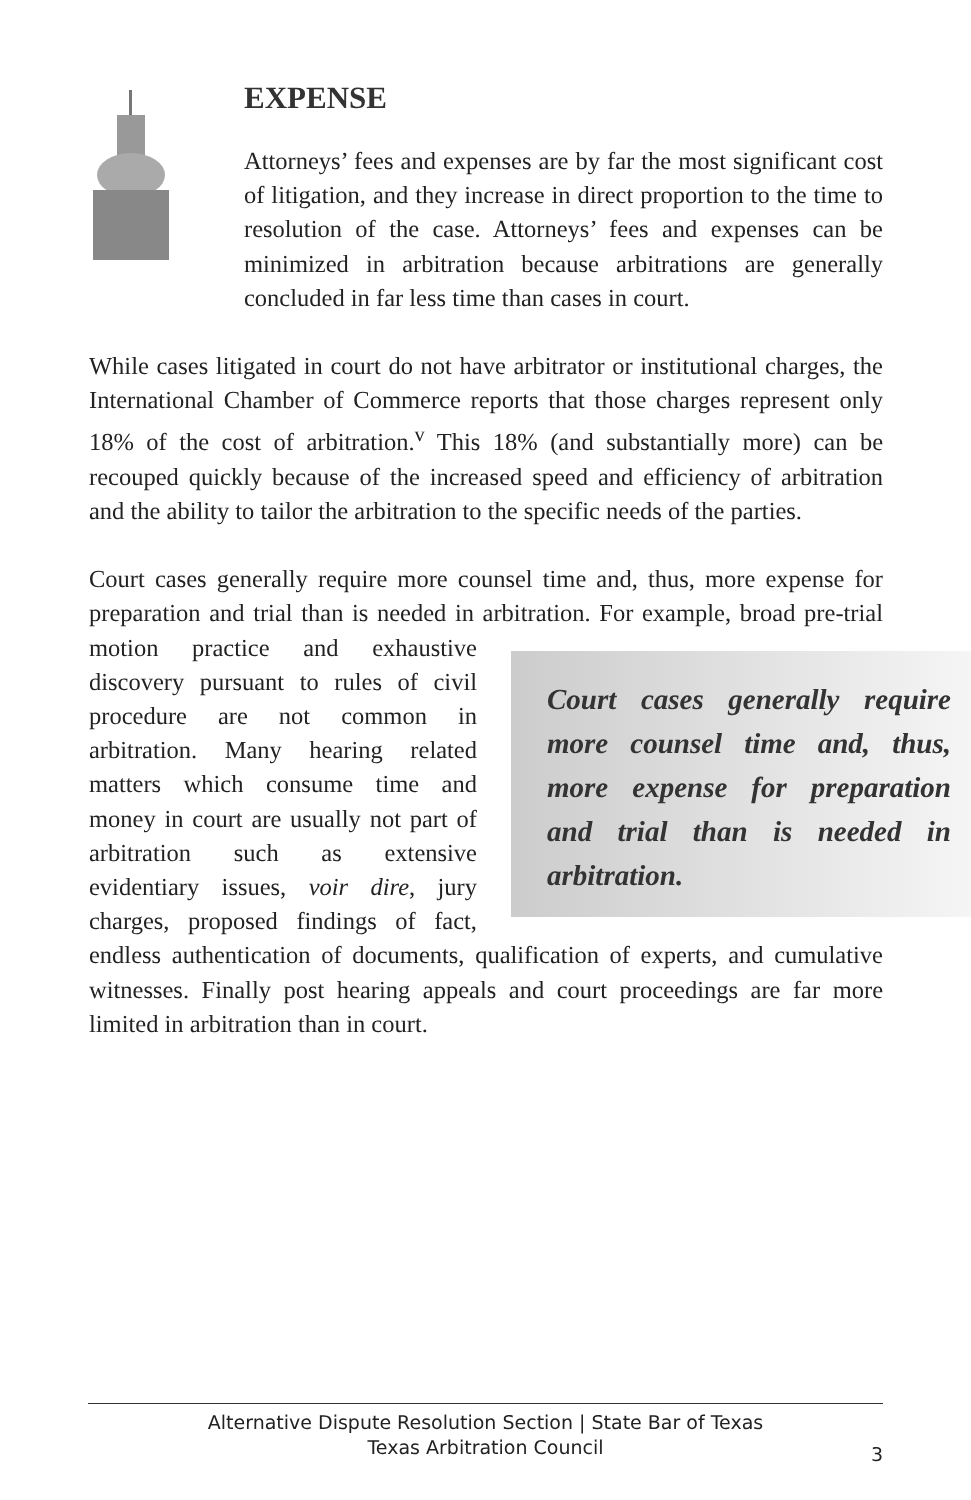EXPENSE
Attorneys’ fees and expenses are by far the most significant cost of litigation, and they increase in direct proportion to the time to resolution of the case. Attorneys’ fees and expenses can be minimized in arbitration because arbitrations are generally concluded in far less time than cases in court.
While cases litigated in court do not have arbitrator or institutional charges, the International Chamber of Commerce reports that those charges represent only 18% of the cost of arbitration.<sup>v</sup> This 18% (and substantially more) can be recouped quickly because of the increased speed and efficiency of arbitration and the ability to tailor the arbitration to the specific needs of the parties.
Court cases generally require more counsel time and, thus, more expense for preparation and trial than is needed in arbitration. For example, broad Court cases generally require more counsel time and, thus, more expense for preparation and trial than is needed in arbitration. pre-trial motion practice and exhaustive discovery pursuant to rules of civil procedure are not common in arbitration. Many hearing related matters which consume time and money in court are usually not part of arbitration such as extensive evidentiary issues, voir dire, jury charges, proposed findings of fact, endless authentication of documents, qualification of experts, and cumulative witnesses. Finally post hearing appeals and court proceedings are far more limited in arbitration than in court.
Alternative Dispute Resolution Section | State Bar of Texas
Texas Arbitration Council
3